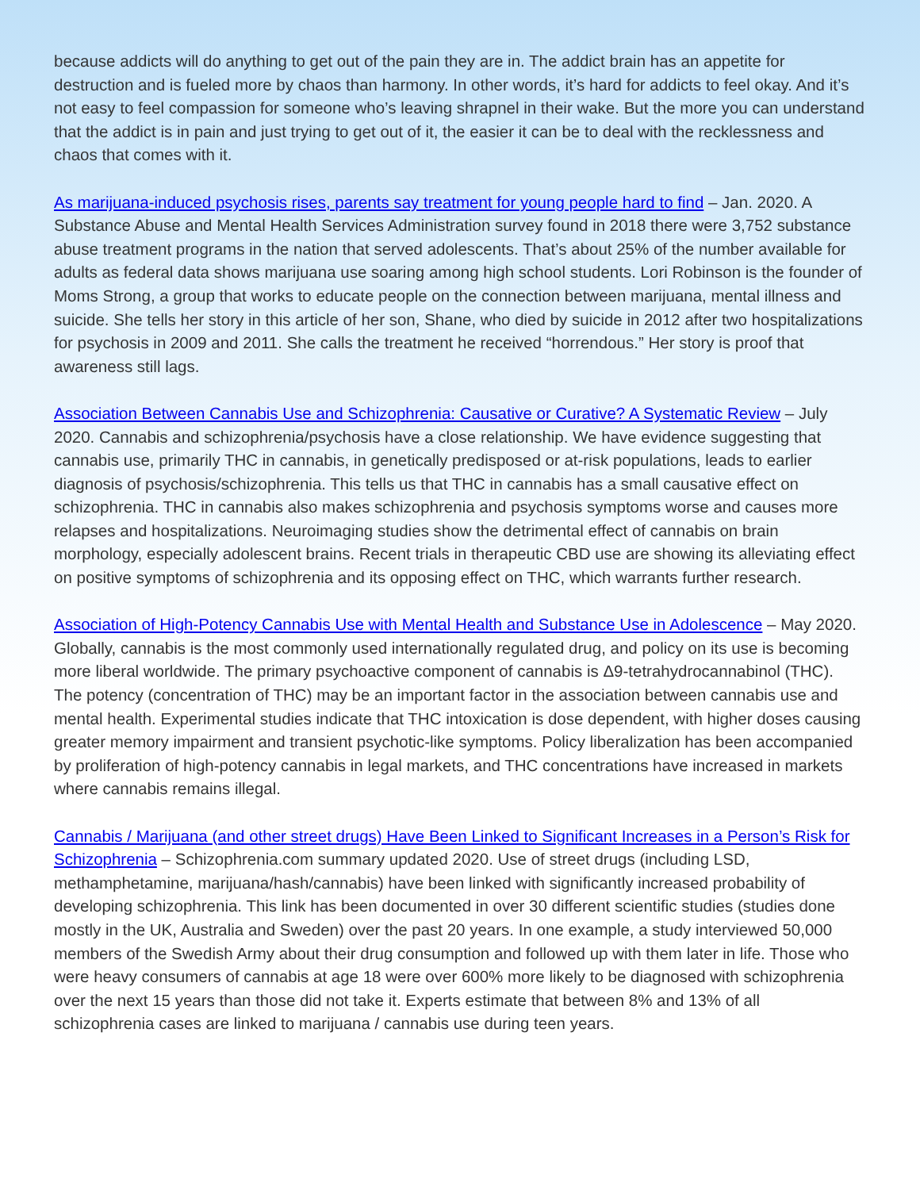because addicts will do anything to get out of the pain they are in. The addict brain has an appetite for destruction and is fueled more by chaos than harmony. In other words, it’s hard for addicts to feel okay. And it’s not easy to feel compassion for someone who’s leaving shrapnel in their wake. But the more you can understand that the addict is in pain and just trying to get out of it, the easier it can be to deal with the recklessness and chaos that comes with it.
As marijuana-induced psychosis rises, parents say treatment for young people hard to find – Jan. 2020. A Substance Abuse and Mental Health Services Administration survey found in 2018 there were 3,752 substance abuse treatment programs in the nation that served adolescents. That’s about 25% of the number available for adults as federal data shows marijuana use soaring among high school students. Lori Robinson is the founder of Moms Strong, a group that works to educate people on the connection between marijuana, mental illness and suicide. She tells her story in this article of her son, Shane, who died by suicide in 2012 after two hospitalizations for psychosis in 2009 and 2011. She calls the treatment he received “horrendous.” Her story is proof that awareness still lags.
Association Between Cannabis Use and Schizophrenia: Causative or Curative? A Systematic Review – July 2020. Cannabis and schizophrenia/psychosis have a close relationship. We have evidence suggesting that cannabis use, primarily THC in cannabis, in genetically predisposed or at-risk populations, leads to earlier diagnosis of psychosis/schizophrenia. This tells us that THC in cannabis has a small causative effect on schizophrenia. THC in cannabis also makes schizophrenia and psychosis symptoms worse and causes more relapses and hospitalizations. Neuroimaging studies show the detrimental effect of cannabis on brain morphology, especially adolescent brains. Recent trials in therapeutic CBD use are showing its alleviating effect on positive symptoms of schizophrenia and its opposing effect on THC, which warrants further research.
Association of High-Potency Cannabis Use with Mental Health and Substance Use in Adolescence – May 2020. Globally, cannabis is the most commonly used internationally regulated drug, and policy on its use is becoming more liberal worldwide. The primary psychoactive component of cannabis is Δ9-tetrahydrocannabinol (THC). The potency (concentration of THC) may be an important factor in the association between cannabis use and mental health. Experimental studies indicate that THC intoxication is dose dependent, with higher doses causing greater memory impairment and transient psychotic-like symptoms. Policy liberalization has been accompanied by proliferation of high-potency cannabis in legal markets, and THC concentrations have increased in markets where cannabis remains illegal.
Cannabis / Marijuana (and other street drugs) Have Been Linked to Significant Increases in a Person’s Risk for Schizophrenia – Schizophrenia.com summary updated 2020. Use of street drugs (including LSD, methamphetamine, marijuana/hash/cannabis) have been linked with significantly increased probability of developing schizophrenia. This link has been documented in over 30 different scientific studies (studies done mostly in the UK, Australia and Sweden) over the past 20 years. In one example, a study interviewed 50,000 members of the Swedish Army about their drug consumption and followed up with them later in life. Those who were heavy consumers of cannabis at age 18 were over 600% more likely to be diagnosed with schizophrenia over the next 15 years than those did not take it. Experts estimate that between 8% and 13% of all schizophrenia cases are linked to marijuana / cannabis use during teen years.